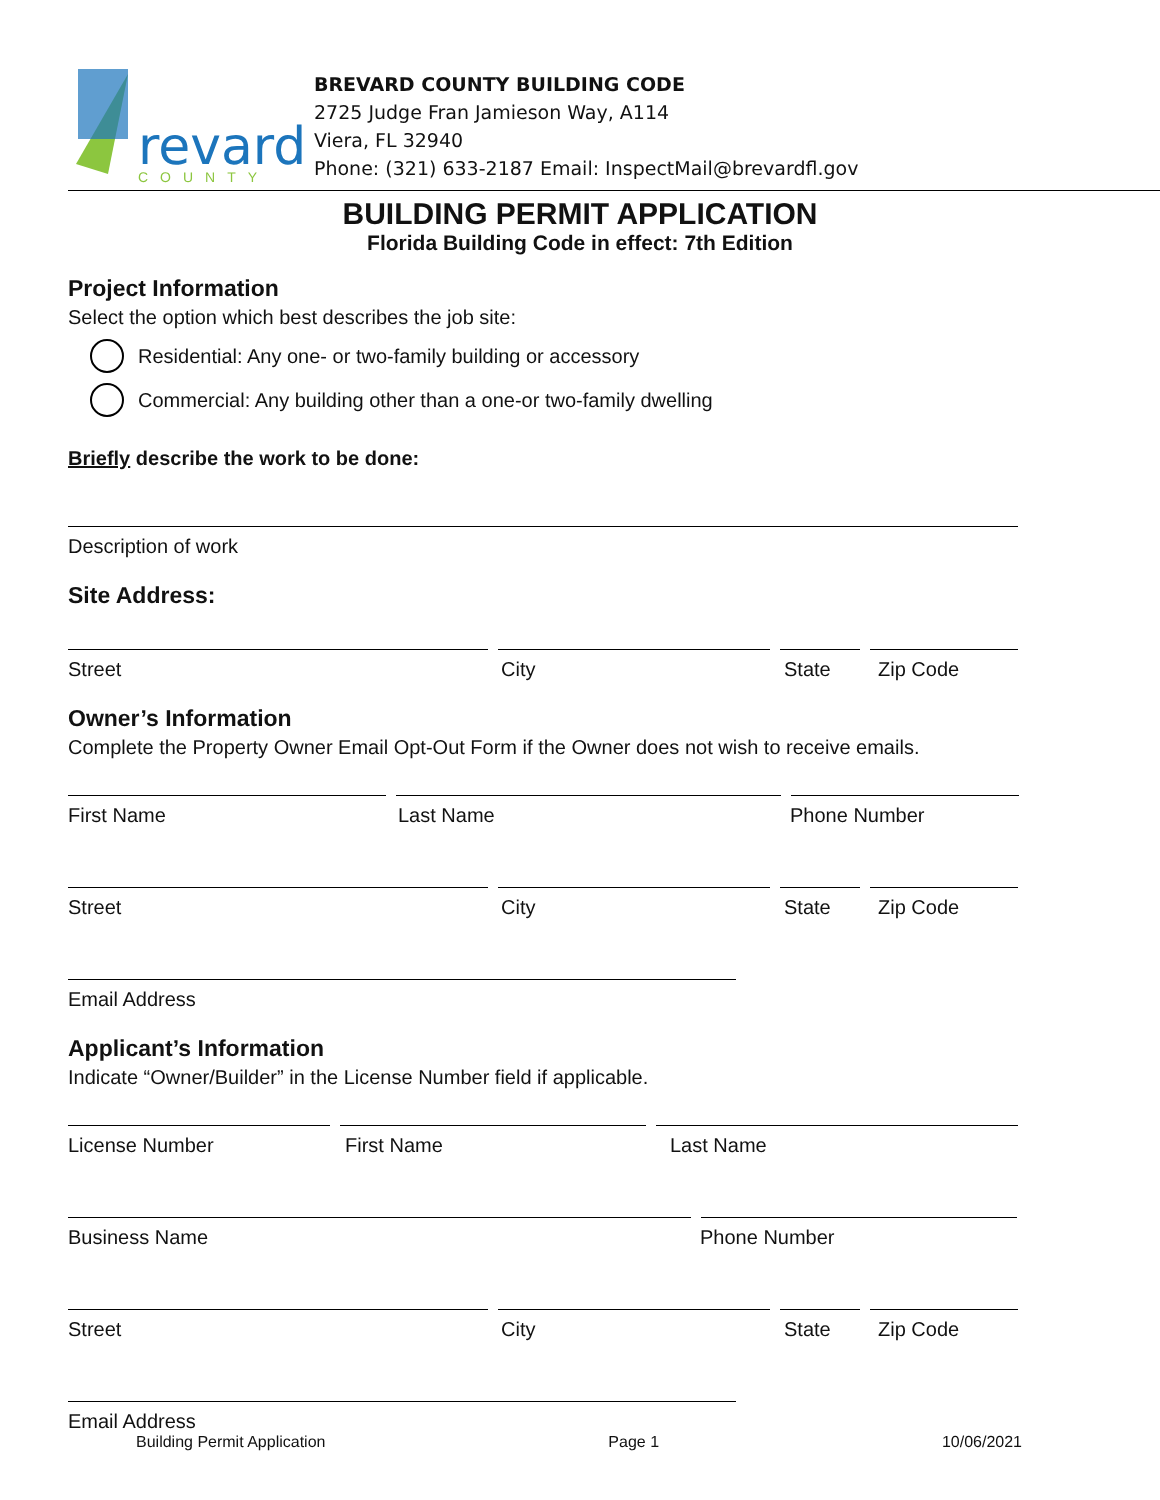revard
COUNTY
BREVARD COUNTY BUILDING CODE
2725 Judge Fran Jamieson Way, A114
Viera, FL 32940
Phone: (321) 633-2187 Email: InspectMail@brevardfl.gov
BUILDING PERMIT APPLICATION
Florida Building Code in effect: 7th Edition
Project Information
Select the option which best describes the job site:
Residential: Any one- or two-family building or accessory
Commercial: Any building other than a one-or two-family dwelling
Briefly describe the work to be done:
Description of work
Site Address:
Street City State Zip Code
Owner’s Information
Complete the Property Owner Email Opt-Out Form if the Owner does not wish to receive emails.
First Name Last Name Phone Number
Street City State Zip Code
Email Address
Applicant’s Information
Indicate “Owner/Builder” in the License Number field if applicable.
License Number First Name Last Name
Business Name Phone Number
Street City State Zip Code
Email Address
Building Permit Application Page 1 10/06/2021